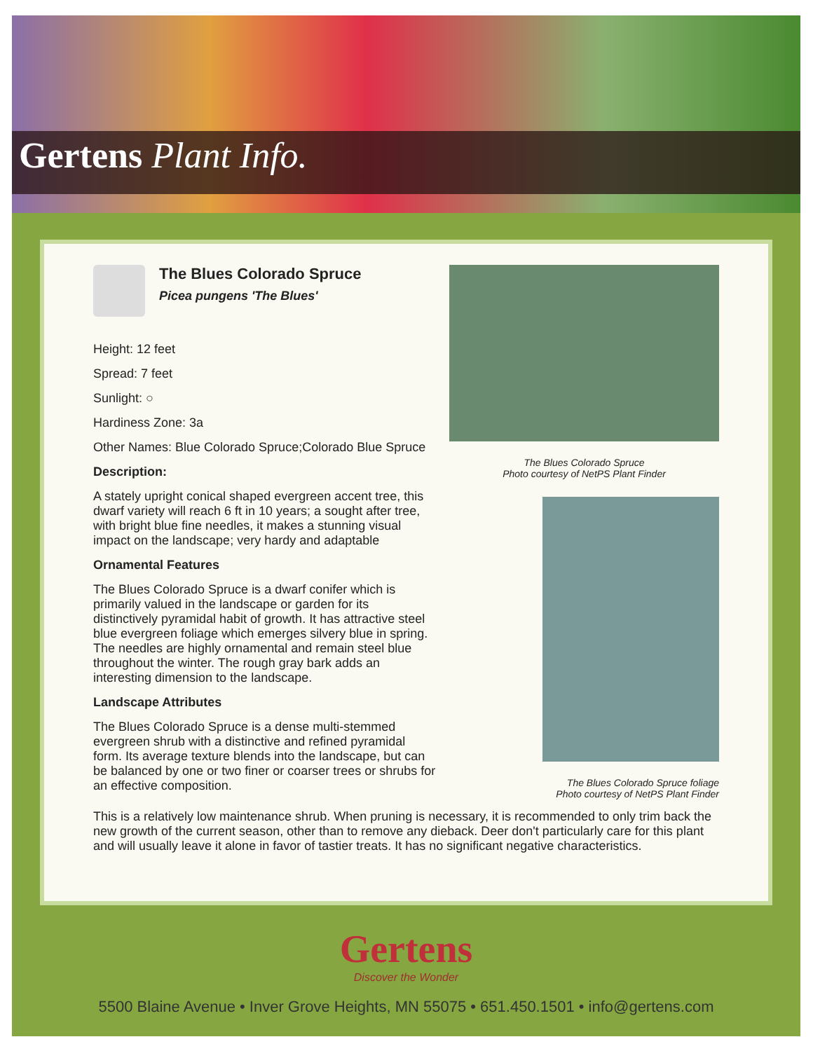Gertens Plant Info.
The Blues Colorado Spruce
Photo courtesy of NetPS Plant Finder
The Blues Colorado Spruce foliage
Photo courtesy of NetPS Plant Finder
The Blues Colorado Spruce
Picea pungens 'The Blues'
Height: 12 feet
Spread: 7 feet
Sunlight: ○
Hardiness Zone: 3a
Other Names: Blue Colorado Spruce;Colorado Blue Spruce
Description:
A stately upright conical shaped evergreen accent tree, this dwarf variety will reach 6 ft in 10 years; a sought after tree, with bright blue fine needles, it makes a stunning visual impact on the landscape; very hardy and adaptable
Ornamental Features
The Blues Colorado Spruce is a dwarf conifer which is primarily valued in the landscape or garden for its distinctively pyramidal habit of growth. It has attractive steel blue evergreen foliage which emerges silvery blue in spring. The needles are highly ornamental and remain steel blue throughout the winter. The rough gray bark adds an interesting dimension to the landscape.
Landscape Attributes
The Blues Colorado Spruce is a dense multi-stemmed evergreen shrub with a distinctive and refined pyramidal form. Its average texture blends into the landscape, but can be balanced by one or two finer or coarser trees or shrubs for an effective composition.
This is a relatively low maintenance shrub. When pruning is necessary, it is recommended to only trim back the new growth of the current season, other than to remove any dieback. Deer don't particularly care for this plant and will usually leave it alone in favor of tastier treats. It has no significant negative characteristics.
Gertens
Discover the Wonder
5500 Blaine Avenue • Inver Grove Heights, MN 55075 • 651.450.1501 • info@gertens.com